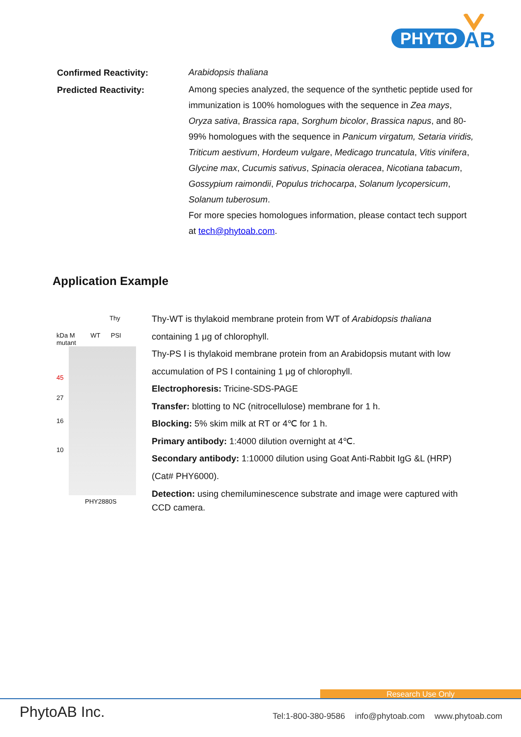PHYTO
AB
Confirmed Reactivity:
Arabidopsis thaliana
Predicted Reactivity:
Among species analyzed, the sequence of the synthetic peptide used for immunization is 100% homologues with the sequence in Zea mays, Oryza sativa, Brassica rapa, Sorghum bicolor, Brassica napus, and 80-99% homologues with the sequence in Panicum virgatum, Setaria viridis, Triticum aestivum, Hordeum vulgare, Medicago truncatula, Vitis vinifera, Glycine max, Cucumis sativus, Spinacia oleracea, Nicotiana tabacum, Gossypium raimondii, Populus trichocarpa, Solanum lycopersicum, Solanum tuberosum.
For more species homologues information, please contact tech support at tech@phytoab.com.
Application Example
Thy
kDa M WT PSI mutant
45
27
16
10
PHY2880S
Thy-WT is thylakoid membrane protein from WT of Arabidopsis thaliana containing 1 μg of chlorophyll.
Thy-PS Ⅰ is thylakoid membrane protein from an Arabidopsis mutant with low accumulation of PS Ⅰ containing 1 μg of chlorophyll.
Electrophoresis: Tricine-SDS-PAGE
Transfer: blotting to NC (nitrocellulose) membrane for 1 h.
Blocking: 5% skim milk at RT or 4℃ for 1 h.
Primary antibody: 1:4000 dilution overnight at 4℃.
Secondary antibody: 1:10000 dilution using Goat Anti-Rabbit IgG &L (HRP) (Cat# PHY6000).
Detection: using chemiluminescence substrate and image were captured with CCD camera.
Research Use Only
PhytoAB Inc.
Tel:1-800-380-9586 info@phytoab.com www.phytoab.com